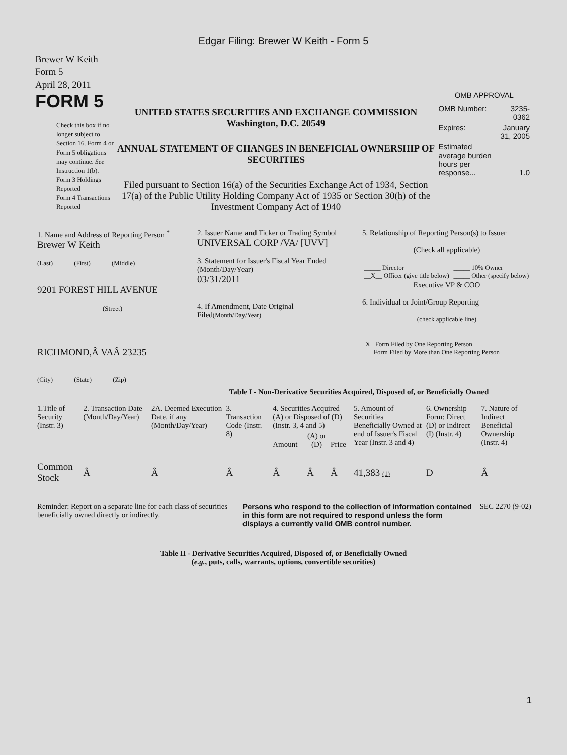Edgar Filing: Brewer W Keith - Form 5
Brewer W Keith
Form 5
April 28, 2011
FORM 5
Check this box if no longer subject to Section 16. Form 4 or Form 5 obligations may continue. See Instruction 1(b).
Form 3 Holdings Reported
Form 4 Transactions Reported
UNITED STATES SECURITIES AND EXCHANGE COMMISSION
Washington, D.C. 20549
ANNUAL STATEMENT OF CHANGES IN BENEFICIAL OWNERSHIP OF SECURITIES
Filed pursuant to Section 16(a) of the Securities Exchange Act of 1934, Section 17(a) of the Public Utility Holding Company Act of 1935 or Section 30(h) of the Investment Company Act of 1940
OMB APPROVAL
| OMB Number: | 3235-0362 |
| Expires: | January 31, 2005 |
| Estimated average burden hours per response... | 1.0 |
| 1. Name and Address of Reporting Person <sup>*</sup> Brewer W Keith (Last) (First) (Middle) 9201 FOREST HILL AVENUE (Street) RICHMOND,Â VAÂ 23235 (City) (State) (Zip) | 2. Issuer Name and Ticker or Trading Symbol UNIVERSAL CORP /VA/ [UVV] 3. Statement for Issuer's Fiscal Year Ended (Month/Day/Year) 03/31/2011 4. If Amendment, Date Original Filed (Month/Day/Year) | 5. Relationship of Reporting Person(s) to Issuer (Check all applicable) / _____ Director __X__ Officer (give title below) / _____ 10% Owner _____ Other (specify below) / Executive VP & COO 6. Individual or Joint/Group Reporting (check applicable line) _X_ Form Filed by One Reporting Person ___ Form Filed by More than One Reporting Person |
Table I - Non-Derivative Securities Acquired, Disposed of, or Beneficially Owned
| 1.Title of Security (Instr. 3) | 2. Transaction Date (Month/Day/Year) | 2A. Deemed Execution Date, if any (Month/Day/Year) | 3. Transaction Code (Instr. 8) | 4. Securities Acquired (A) or Disposed of (D) (Instr. 3, 4 and 5) | | | 5. Amount of Securities Beneficially Owned at end of Issuer's Fiscal Year (Instr. 3 and 4) | 6. Ownership Form: Direct (D) or Indirect (I) (Instr. 4) | 7. Nature of Indirect Beneficial Ownership (Instr. 4) |
| | | | | Amount | (A) or (D) | Price | | | |
| Common Stock | Â | Â | Â | Â | Â | Â | 41,383 (1) | D | Â |
| Reminder: Report on a separate line for each class of securities beneficially owned directly or indirectly. | Persons who respond to the collection of information contained in this form are not required to respond unless the form displays a currently valid OMB control number. | SEC 2270 (9-02) |
Table II - Derivative Securities Acquired, Disposed of, or Beneficially Owned
(e.g., puts, calls, warrants, options, convertible securities)
1